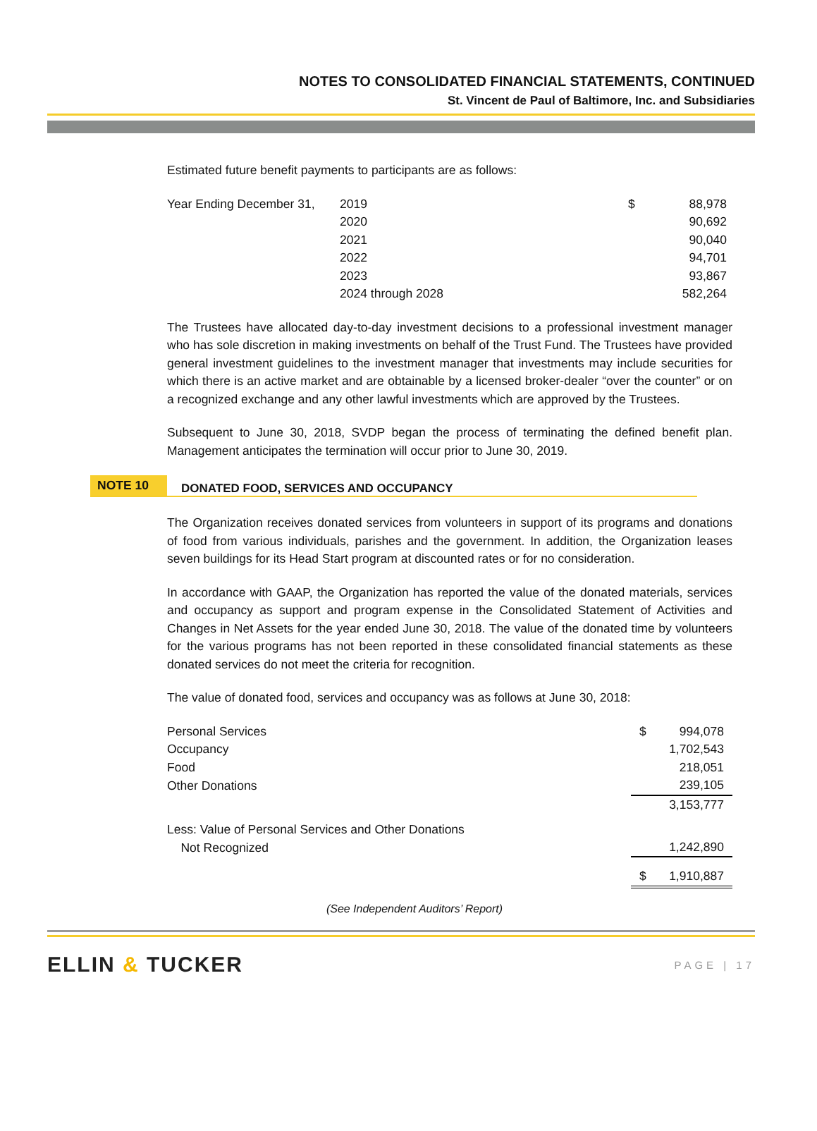NOTES TO CONSOLIDATED FINANCIAL STATEMENTS, CONTINUED
St. Vincent de Paul of Baltimore, Inc. and Subsidiaries
Estimated future benefit payments to participants are as follows:
| Year Ending December 31, | 2019 | $ | 88,978 |
| | 2020 | | 90,692 |
| | 2021 | | 90,040 |
| | 2022 | | 94,701 |
| | 2023 | | 93,867 |
| | 2024 through 2028 | | 582,264 |
The Trustees have allocated day-to-day investment decisions to a professional investment manager who has sole discretion in making investments on behalf of the Trust Fund. The Trustees have provided general investment guidelines to the investment manager that investments may include securities for which there is an active market and are obtainable by a licensed broker-dealer “over the counter” or on a recognized exchange and any other lawful investments which are approved by the Trustees.
Subsequent to June 30, 2018, SVDP began the process of terminating the defined benefit plan. Management anticipates the termination will occur prior to June 30, 2019.
NOTE 10
DONATED FOOD, SERVICES AND OCCUPANCY
The Organization receives donated services from volunteers in support of its programs and donations of food from various individuals, parishes and the government. In addition, the Organization leases seven buildings for its Head Start program at discounted rates or for no consideration.
In accordance with GAAP, the Organization has reported the value of the donated materials, services and occupancy as support and program expense in the Consolidated Statement of Activities and Changes in Net Assets for the year ended June 30, 2018. The value of the donated time by volunteers for the various programs has not been reported in these consolidated financial statements as these donated services do not meet the criteria for recognition.
The value of donated food, services and occupancy was as follows at June 30, 2018:
| Personal Services | $ 994,078 |
| Occupancy | 1,702,543 |
| Food | 218,051 |
| Other Donations | 239,105 |
| | 3,153,777 |
| Less: Value of Personal Services and Other Donations Not Recognized | 1,242,890 |
| | $ 1,910,887 |
(See Independent Auditors’ Report)
ELLIN & TUCKER
PAGE | 17